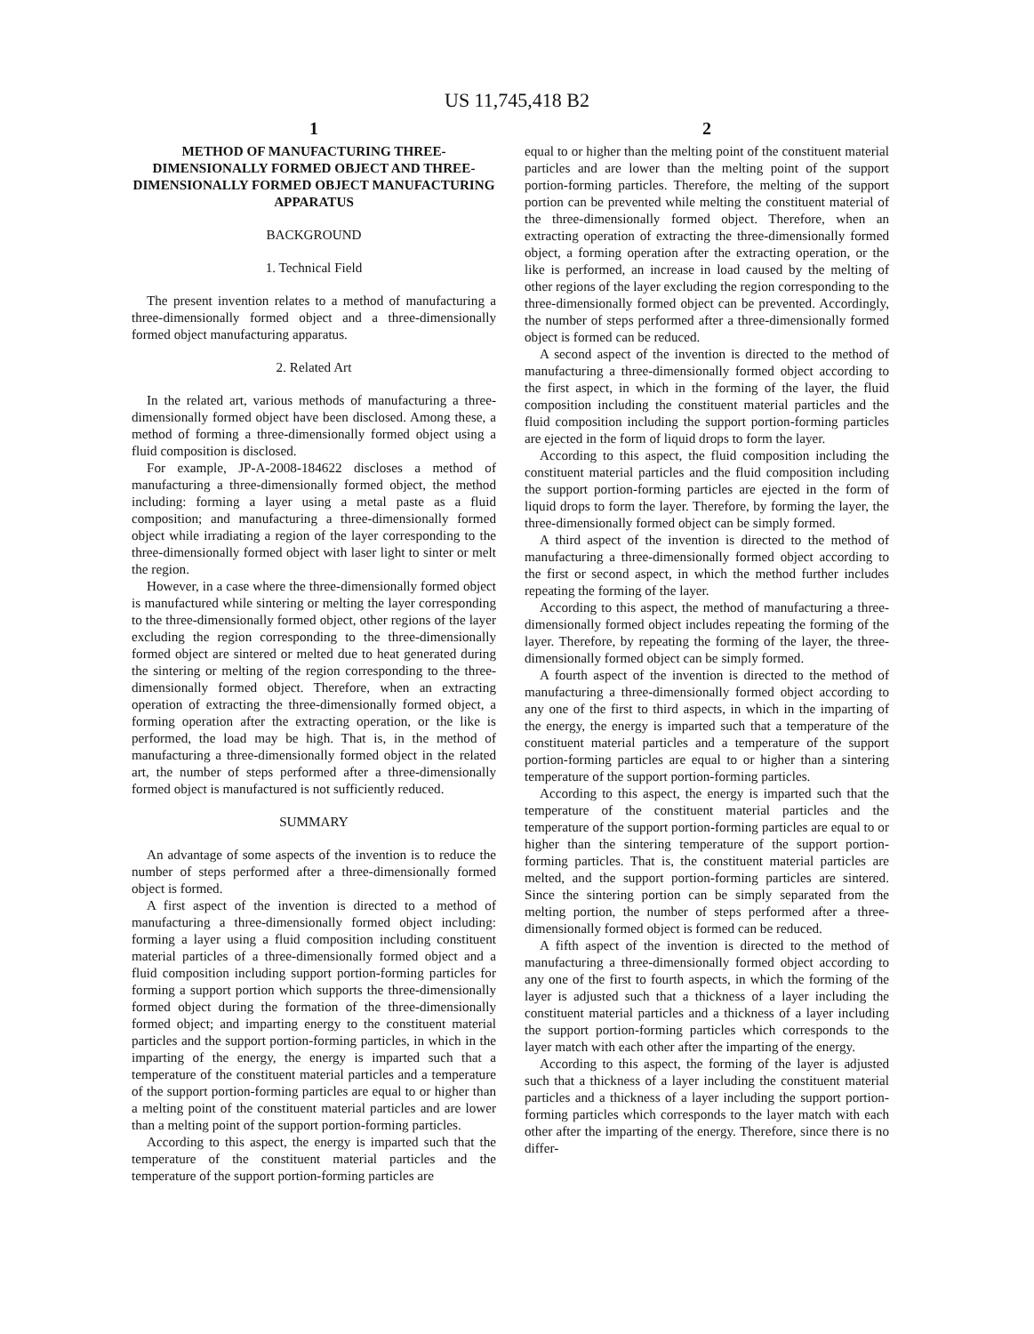US 11,745,418 B2
1
METHOD OF MANUFACTURING THREE-DIMENSIONALLY FORMED OBJECT AND THREE-DIMENSIONALLY FORMED OBJECT MANUFACTURING APPARATUS
BACKGROUND
1. Technical Field
The present invention relates to a method of manufacturing a three-dimensionally formed object and a three-dimensionally formed object manufacturing apparatus.
2. Related Art
In the related art, various methods of manufacturing a three-dimensionally formed object have been disclosed. Among these, a method of forming a three-dimensionally formed object using a fluid composition is disclosed.
For example, JP-A-2008-184622 discloses a method of manufacturing a three-dimensionally formed object, the method including: forming a layer using a metal paste as a fluid composition; and manufacturing a three-dimensionally formed object while irradiating a region of the layer corresponding to the three-dimensionally formed object with laser light to sinter or melt the region.
However, in a case where the three-dimensionally formed object is manufactured while sintering or melting the layer corresponding to the three-dimensionally formed object, other regions of the layer excluding the region corresponding to the three-dimensionally formed object are sintered or melted due to heat generated during the sintering or melting of the region corresponding to the three-dimensionally formed object. Therefore, when an extracting operation of extracting the three-dimensionally formed object, a forming operation after the extracting operation, or the like is performed, the load may be high. That is, in the method of manufacturing a three-dimensionally formed object in the related art, the number of steps performed after a three-dimensionally formed object is manufactured is not sufficiently reduced.
SUMMARY
An advantage of some aspects of the invention is to reduce the number of steps performed after a three-dimensionally formed object is formed.
A first aspect of the invention is directed to a method of manufacturing a three-dimensionally formed object including: forming a layer using a fluid composition including constituent material particles of a three-dimensionally formed object and a fluid composition including support portion-forming particles for forming a support portion which supports the three-dimensionally formed object during the formation of the three-dimensionally formed object; and imparting energy to the constituent material particles and the support portion-forming particles, in which in the imparting of the energy, the energy is imparted such that a temperature of the constituent material particles and a temperature of the support portion-forming particles are equal to or higher than a melting point of the constituent material particles and are lower than a melting point of the support portion-forming particles.
According to this aspect, the energy is imparted such that the temperature of the constituent material particles and the temperature of the support portion-forming particles are
2
equal to or higher than the melting point of the constituent material particles and are lower than the melting point of the support portion-forming particles. Therefore, the melting of the support portion can be prevented while melting the constituent material of the three-dimensionally formed object. Therefore, when an extracting operation of extracting the three-dimensionally formed object, a forming operation after the extracting operation, or the like is performed, an increase in load caused by the melting of other regions of the layer excluding the region corresponding to the three-dimensionally formed object can be prevented. Accordingly, the number of steps performed after a three-dimensionally formed object is formed can be reduced.
A second aspect of the invention is directed to the method of manufacturing a three-dimensionally formed object according to the first aspect, in which in the forming of the layer, the fluid composition including the constituent material particles and the fluid composition including the support portion-forming particles are ejected in the form of liquid drops to form the layer.
According to this aspect, the fluid composition including the constituent material particles and the fluid composition including the support portion-forming particles are ejected in the form of liquid drops to form the layer. Therefore, by forming the layer, the three-dimensionally formed object can be simply formed.
A third aspect of the invention is directed to the method of manufacturing a three-dimensionally formed object according to the first or second aspect, in which the method further includes repeating the forming of the layer.
According to this aspect, the method of manufacturing a three-dimensionally formed object includes repeating the forming of the layer. Therefore, by repeating the forming of the layer, the three-dimensionally formed object can be simply formed.
A fourth aspect of the invention is directed to the method of manufacturing a three-dimensionally formed object according to any one of the first to third aspects, in which in the imparting of the energy, the energy is imparted such that a temperature of the constituent material particles and a temperature of the support portion-forming particles are equal to or higher than a sintering temperature of the support portion-forming particles.
According to this aspect, the energy is imparted such that the temperature of the constituent material particles and the temperature of the support portion-forming particles are equal to or higher than the sintering temperature of the support portion-forming particles. That is, the constituent material particles are melted, and the support portion-forming particles are sintered. Since the sintering portion can be simply separated from the melting portion, the number of steps performed after a three-dimensionally formed object is formed can be reduced.
A fifth aspect of the invention is directed to the method of manufacturing a three-dimensionally formed object according to any one of the first to fourth aspects, in which the forming of the layer is adjusted such that a thickness of a layer including the constituent material particles and a thickness of a layer including the support portion-forming particles which corresponds to the layer match with each other after the imparting of the energy.
According to this aspect, the forming of the layer is adjusted such that a thickness of a layer including the constituent material particles and a thickness of a layer including the support portion-forming particles which corresponds to the layer match with each other after the imparting of the energy. Therefore, since there is no differ-